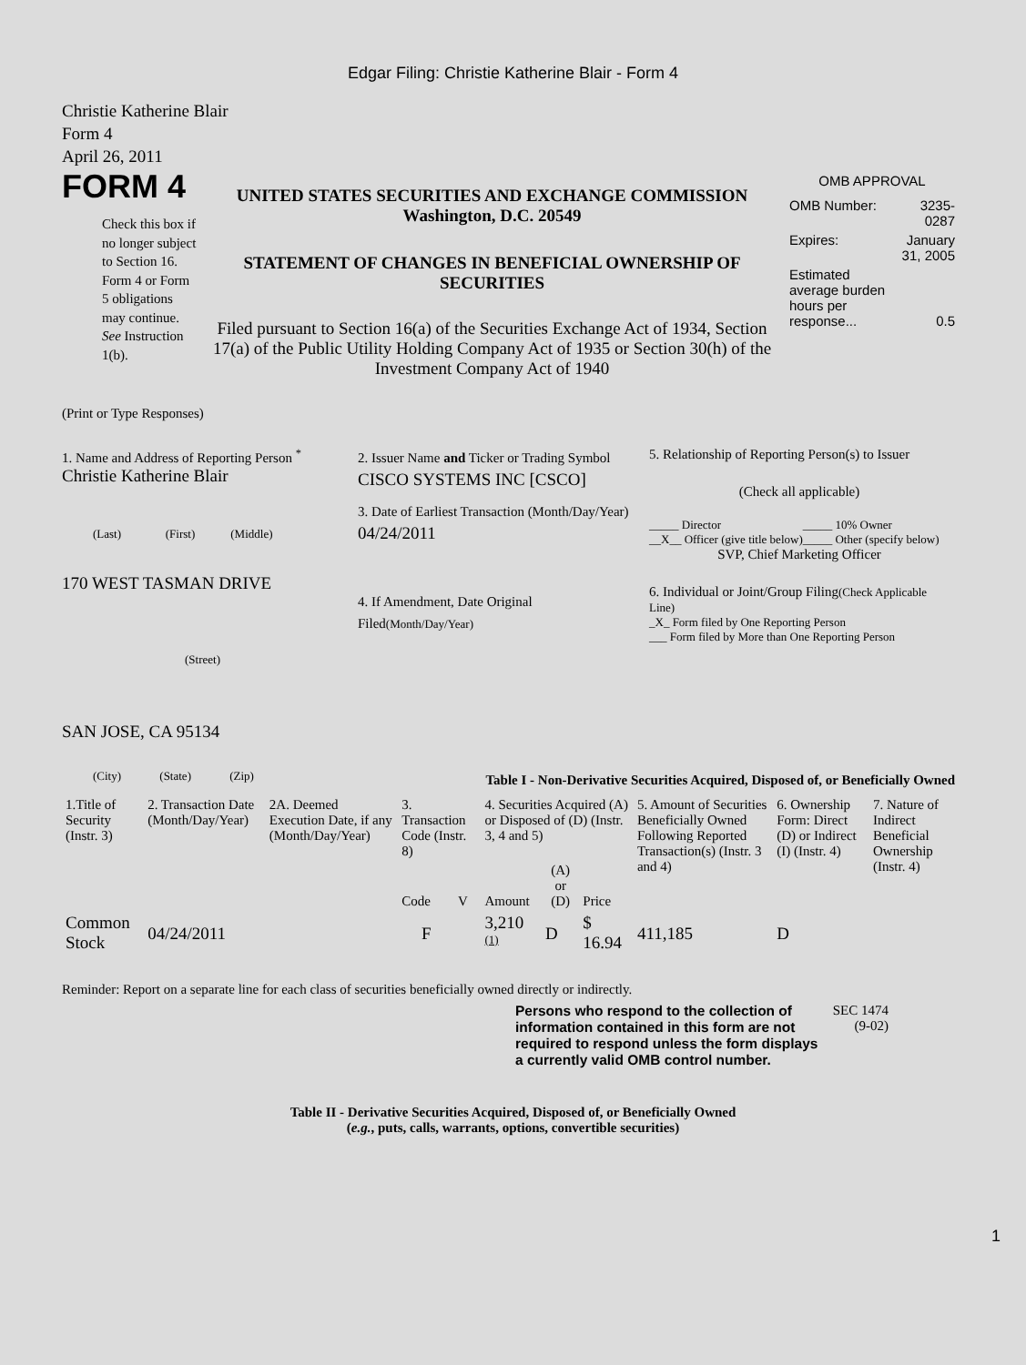Edgar Filing: Christie Katherine Blair - Form 4
Christie Katherine Blair
Form 4
April 26, 2011
FORM 4
Check this box if no longer subject to Section 16. Form 4 or Form 5 obligations may continue. See Instruction 1(b).
UNITED STATES SECURITIES AND EXCHANGE COMMISSION
Washington, D.C. 20549
STATEMENT OF CHANGES IN BENEFICIAL OWNERSHIP OF SECURITIES
Filed pursuant to Section 16(a) of the Securities Exchange Act of 1934, Section 17(a) of the Public Utility Holding Company Act of 1935 or Section 30(h) of the Investment Company Act of 1940
OMB APPROVAL
| OMB Number: | 3235-0287 |
| Expires: | January 31, 2005 |
| Estimated average burden hours per response... | 0.5 |
(Print or Type Responses)
1. Name and Address of Reporting Person <sup>*</sup>
Christie Katherine Blair
(Last) (First) (Middle)
170 WEST TASMAN DRIVE
(Street)
SAN JOSE, CA 95134
(City) (State) (Zip)
2. Issuer Name and Ticker or Trading Symbol
CISCO SYSTEMS INC [CSCO]
3. Date of Earliest Transaction (Month/Day/Year)
04/24/2011
4. If Amendment, Date Original Filed(Month/Day/Year)
5. Relationship of Reporting Person(s) to Issuer
(Check all applicable)
| _____ Director | _____ 10% Owner |
| __X__ Officer (give title below) | _____ Other (specify below) |
SVP, Chief Marketing Officer
6. Individual or Joint/Group Filing(Check Applicable Line)
_X_ Form filed by One Reporting Person
___ Form filed by More than One Reporting Person
Table I - Non-Derivative Securities Acquired, Disposed of, or Beneficially Owned
| 1.Title of Security (Instr. 3) | 2. Transaction Date (Month/Day/Year) | 2A. Deemed Execution Date, if any (Month/Day/Year) | 3. Transaction Code (Instr. 8) | | 4. Securities Acquired (A) or Disposed of (D) (Instr. 3, 4 and 5) | | | 5. Amount of Securities Beneficially Owned Following Reported Transaction(s) (Instr. 3 and 4) | 6. Ownership Form: Direct (D) or Indirect (I) (Instr. 4) | 7. Nature of Indirect Beneficial Ownership (Instr. 4) |
| --- | --- | --- | --- | --- | --- | --- | --- | --- | --- | --- |
| | | | Code | V | Amount | (A) or (D) | Price | | | |
| Common Stock | 04/24/2011 | | F | | 3,210 <sup>(1)</sup> | D | $ 16.94 | 411,185 | D | |
Reminder: Report on a separate line for each class of securities beneficially owned directly or indirectly.
Persons who respond to the collection of information contained in this form are not required to respond unless the form displays a currently valid OMB control number.
SEC 1474
(9-02)
Table II - Derivative Securities Acquired, Disposed of, or Beneficially Owned
(e.g., puts, calls, warrants, options, convertible securities)
1